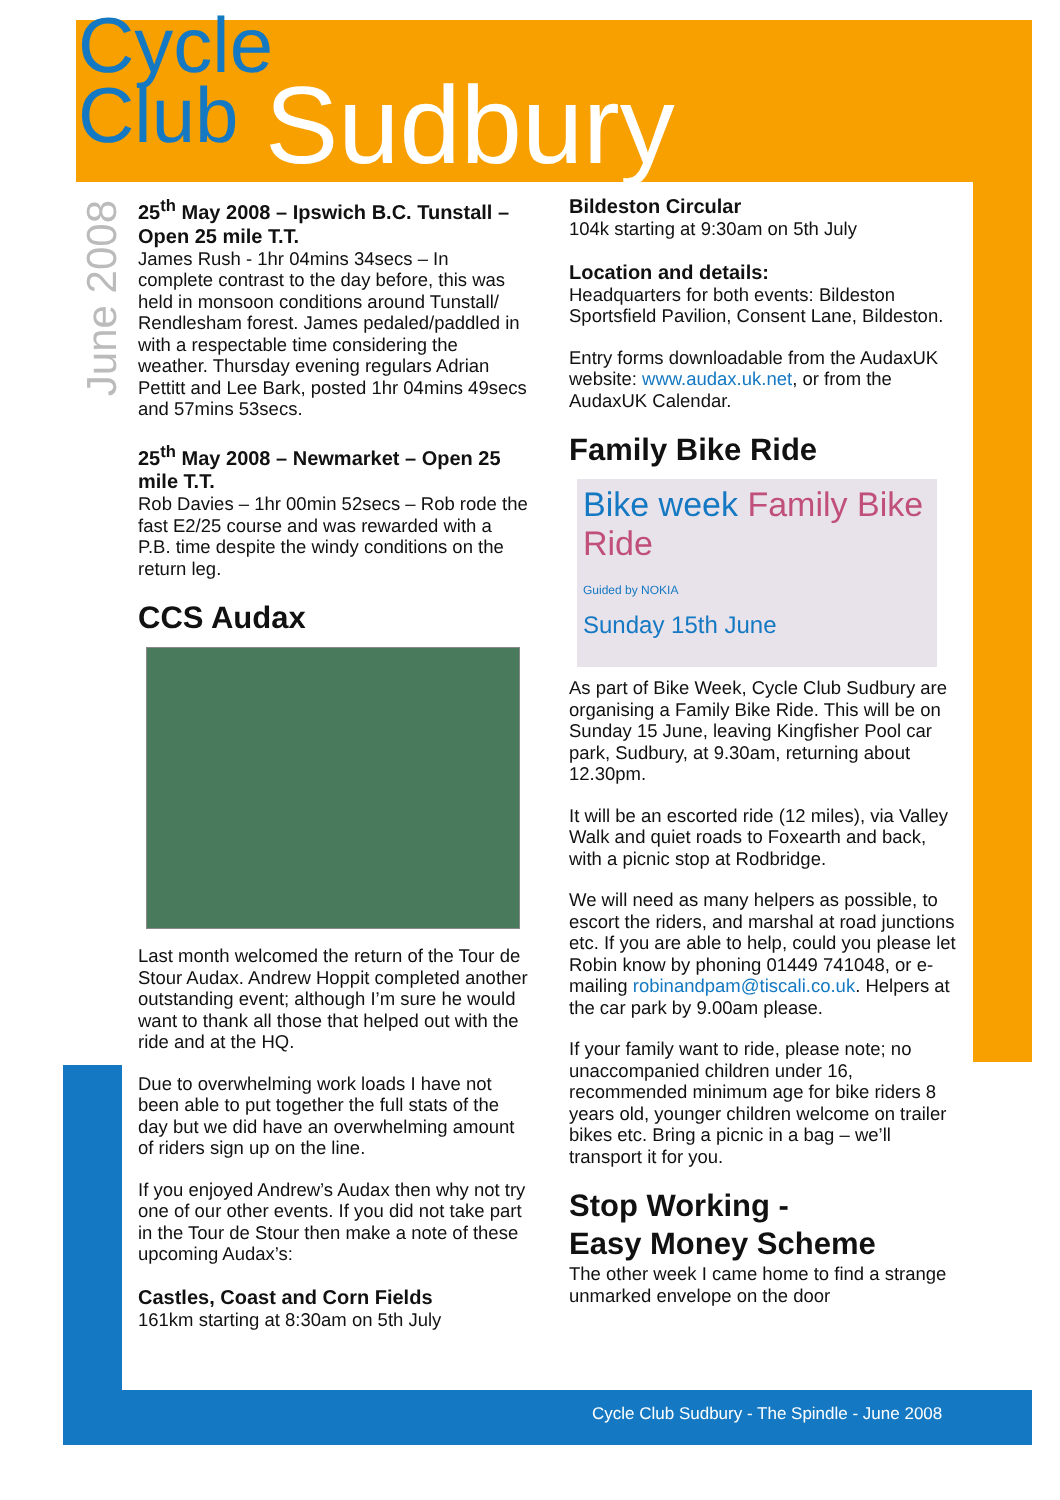Cycle
Club
Sudbury
June 2008
25<sup>th</sup> May 2008 – Ipswich B.C. Tunstall – Open 25 mile T.T.
James Rush - 1hr 04mins 34secs – In complete contrast to the day before, this was held in monsoon conditions around Tunstall/ Rendlesham forest. James pedaled/paddled in with a respectable time considering the weather. Thursday evening regulars Adrian Pettitt and Lee Bark, posted 1hr 04mins 49secs and 57mins 53secs.
25<sup>th</sup> May 2008 – Newmarket – Open 25 mile T.T.
Rob Davies – 1hr 00min 52secs – Rob rode the fast E2/25 course and was rewarded with a P.B. time despite the windy conditions on the return leg.
CCS Audax
Last month welcomed the return of the Tour de Stour Audax. Andrew Hoppit completed another outstanding event; although I’m sure he would want to thank all those that helped out with the ride and at the HQ.
Due to overwhelming work loads I have not been able to put together the full stats of the day but we did have an overwhelming amount of riders sign up on the line.
If you enjoyed Andrew’s Audax then why not try one of our other events. If you did not take part in the Tour de Stour then make a note of these upcoming Audax’s:
Castles, Coast and Corn Fields
161km starting at 8:30am on 5th July
Bildeston Circular
104k starting at 9:30am on 5th July
Location and details:
Headquarters for both events: Bildeston Sportsfield Pavilion, Consent Lane, Bildeston.
Entry forms downloadable from the AudaxUK website: www.audax.uk.net, or from the AudaxUK Calendar.
Family Bike Ride
Bike week Family Bike Ride
Guided by NOKIA
Sunday 15th June
As part of Bike Week, Cycle Club Sudbury are organising a Family Bike Ride. This will be on Sunday 15 June, leaving Kingfisher Pool car park, Sudbury, at 9.30am, returning about 12.30pm.
It will be an escorted ride (12 miles), via Valley Walk and quiet roads to Foxearth and back, with a picnic stop at Rodbridge.
We will need as many helpers as possible, to escort the riders, and marshal at road junctions etc. If you are able to help, could you please let Robin know by phoning 01449 741048, or e-mailing robinandpam@tiscali.co.uk. Helpers at the car park by 9.00am please.
If your family want to ride, please note; no unaccompanied children under 16, recommended minimum age for bike riders 8 years old, younger children welcome on trailer bikes etc. Bring a picnic in a bag – we’ll transport it for you.
Stop Working -
Easy Money Scheme
The other week I came home to find a strange unmarked envelope on the door
Cycle Club Sudbury - The Spindle - June 2008